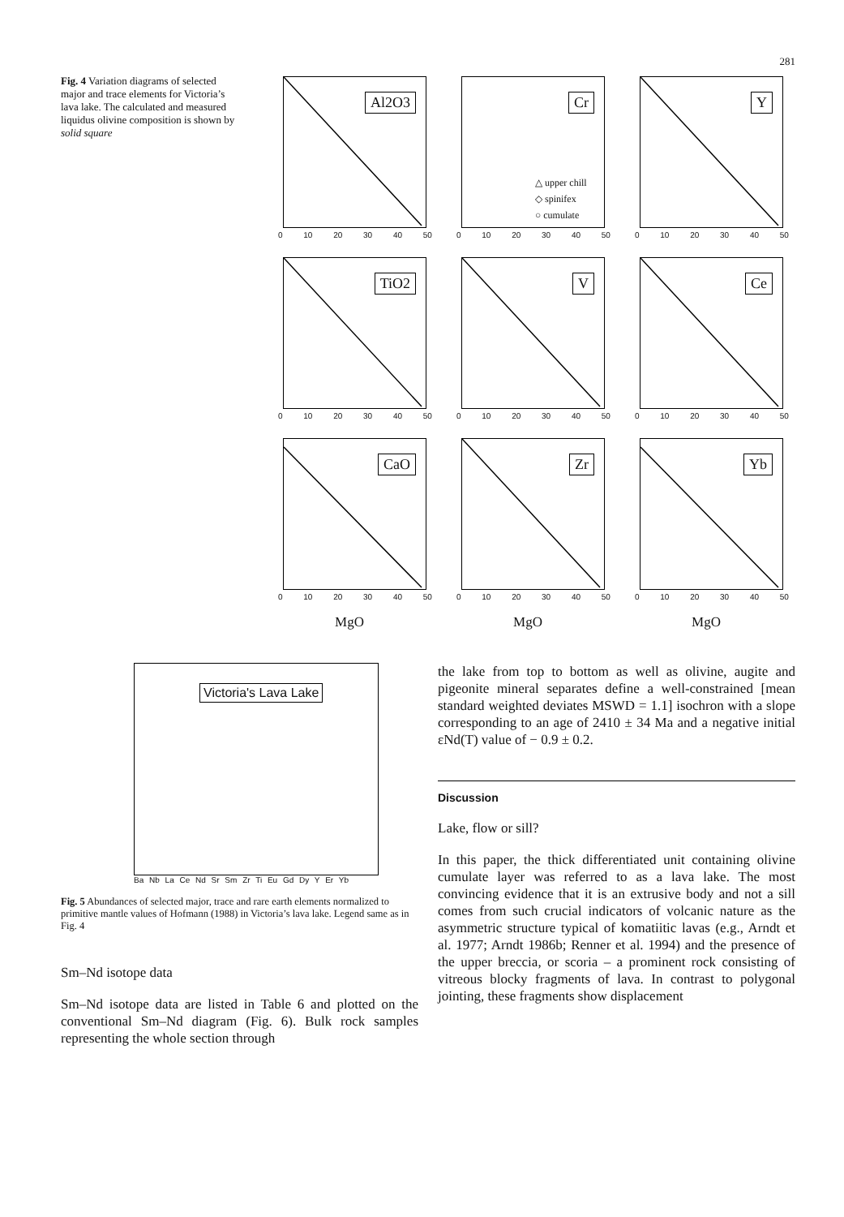281
Fig. 4 Variation diagrams of selected major and trace elements for Victoria’s lava lake. The calculated and measured liquidus olivine composition is shown by solid square
Al2O3
0 10 20 30 40 50
Cr
△ upper chill
◇ spinifex
○ cumulate
0 10 20 30 40 50
Y
0 10 20 30 40 50
TiO2
0 10 20 30 40 50
V
0 10 20 30 40 50
Ce
0 10 20 30 40 50
CaO
0 10 20 30 40 50
Zr
0 10 20 30 40 50
Yb
0 10 20 30 40 50
MgO
MgO
MgO
Victoria's Lava Lake
Ba Nb La Ce Nd Sr Sm Zr Ti Eu Gd Dy Y Er Yb
Fig. 5 Abundances of selected major, trace and rare earth elements normalized to primitive mantle values of Hofmann (1988) in Victoria’s lava lake. Legend same as in Fig. 4
Sm–Nd isotope data
Sm–Nd isotope data are listed in Table 6 and plotted on the conventional Sm–Nd diagram (Fig. 6). Bulk rock samples representing the whole section through
the lake from top to bottom as well as olivine, augite and pigeonite mineral separates define a well-constrained [mean standard weighted deviates MSWD = 1.1] isochron with a slope corresponding to an age of 2410 ± 34 Ma and a negative initial εNd(T) value of − 0.9 ± 0.2.
Discussion
Lake, flow or sill?
In this paper, the thick differentiated unit containing olivine cumulate layer was referred to as a lava lake. The most convincing evidence that it is an extrusive body and not a sill comes from such crucial indicators of volcanic nature as the asymmetric structure typical of komatiitic lavas (e.g., Arndt et al. 1977; Arndt 1986b; Renner et al. 1994) and the presence of the upper breccia, or scoria – a prominent rock consisting of vitreous blocky fragments of lava. In contrast to polygonal jointing, these fragments show displacement